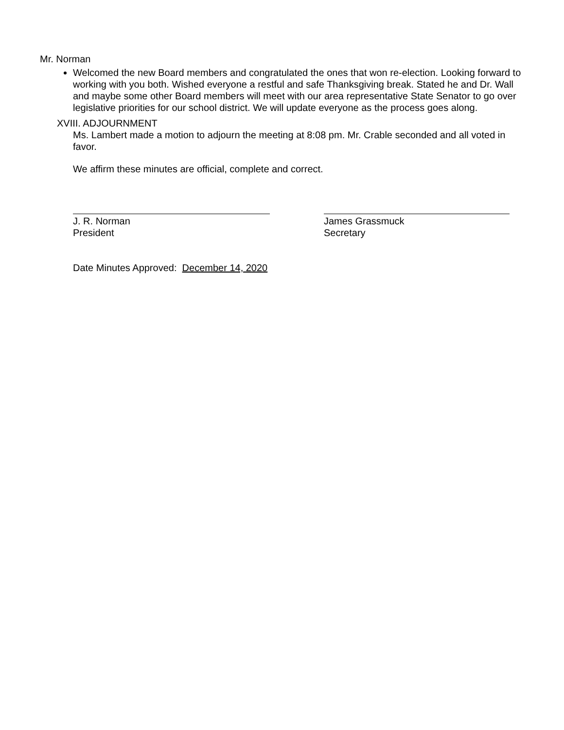Mr. Norman
Welcomed the new Board members and congratulated the ones that won re-election. Looking forward to working with you both. Wished everyone a restful and safe Thanksgiving break. Stated he and Dr. Wall and maybe some other Board members will meet with our area representative State Senator to go over legislative priorities for our school district. We will update everyone as the process goes along.
XVIII. ADJOURNMENT
Ms. Lambert made a motion to adjourn the meeting at 8:08 pm. Mr. Crable seconded and all voted in favor.
We affirm these minutes are official, complete and correct.
J. R. Norman
President
James Grassmuck
Secretary
Date Minutes Approved: December 14, 2020